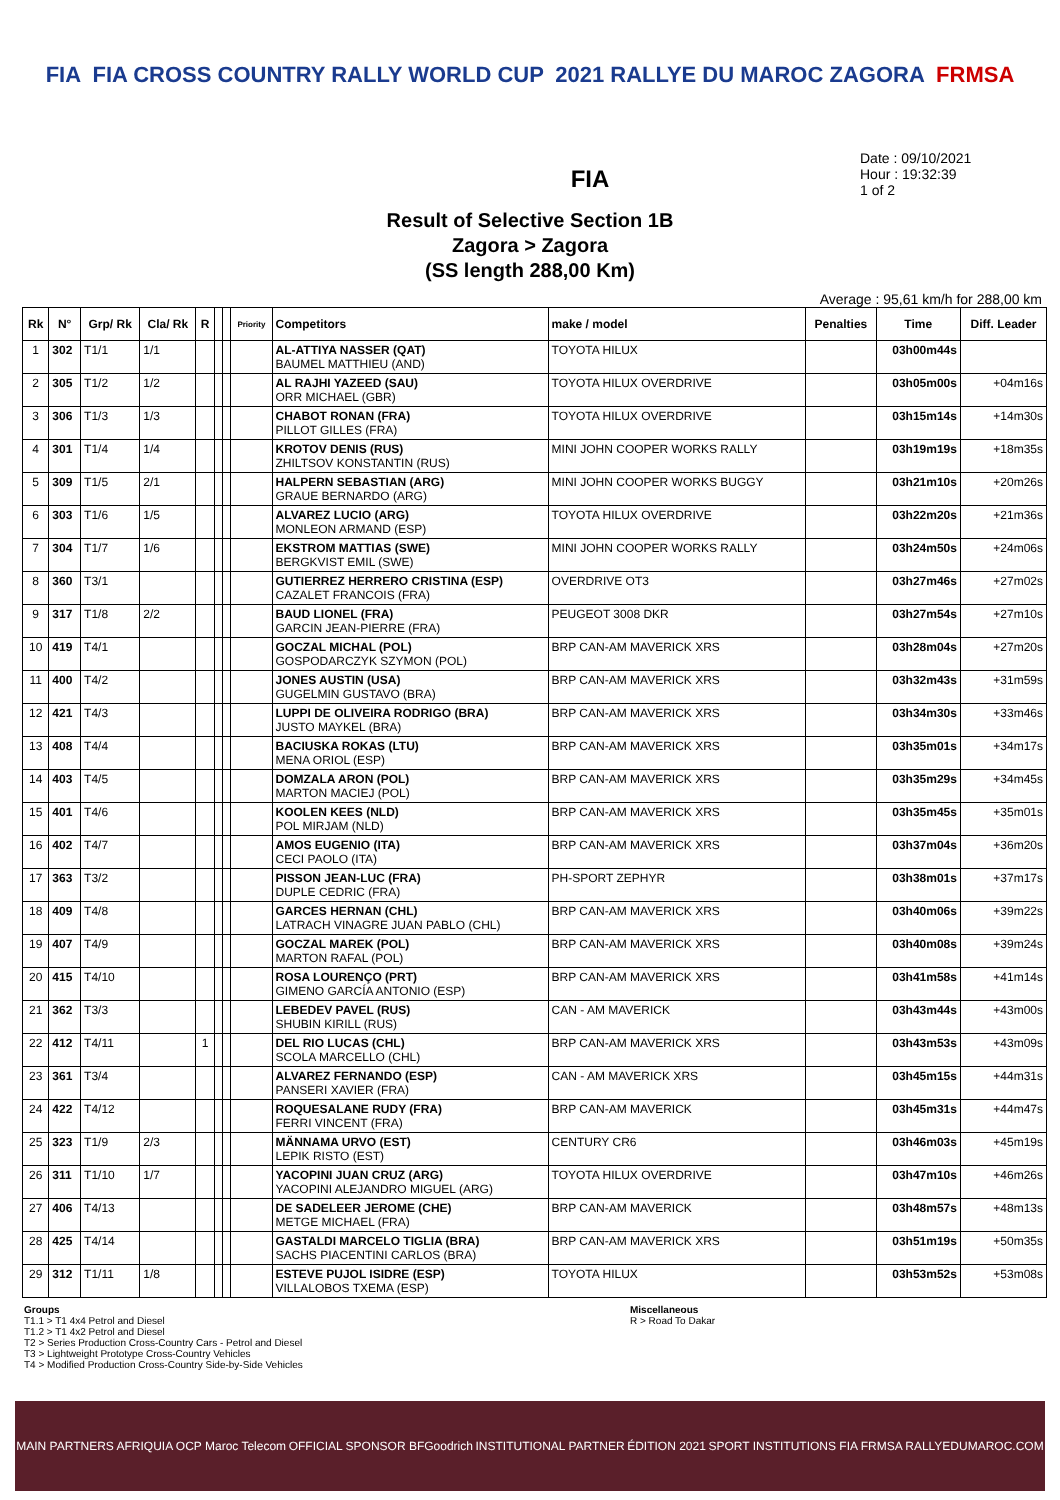FIA FIA CROSS COUNTRY RALLY WORLD CUP 2021 RALLYE DU MAROC ZAGORA FRMSA
FIA
Date : 09/10/2021
Hour : 19:32:39
1 of 2
Result of Selective Section 1B
Zagora > Zagora
(SS length 288,00 Km)
Average : 95,61 km/h for 288,00 km
| Rk | N° | Grp/ Rk | Cla/ Rk | R | | | Priority | Competitors | make / model | Penalties | Time | Diff. Leader |
| --- | --- | --- | --- | --- | --- | --- | --- | --- | --- | --- | --- | --- |
| 1 | 302 | T1/1 | 1/1 | | | | | AL-ATTIYA NASSER (QAT) BAUMEL MATTHIEU (AND) | TOYOTA HILUX | | 03h00m44s | |
| 2 | 305 | T1/2 | 1/2 | | | | | AL RAJHI YAZEED (SAU) ORR MICHAEL (GBR) | TOYOTA HILUX OVERDRIVE | | 03h05m00s | +04m16s |
| 3 | 306 | T1/3 | 1/3 | | | | | CHABOT RONAN (FRA) PILLOT GILLES (FRA) | TOYOTA HILUX OVERDRIVE | | 03h15m14s | +14m30s |
| 4 | 301 | T1/4 | 1/4 | | | | | KROTOV DENIS (RUS) ZHILTSOV KONSTANTIN (RUS) | MINI JOHN COOPER WORKS RALLY | | 03h19m19s | +18m35s |
| 5 | 309 | T1/5 | 2/1 | | | | | HALPERN SEBASTIAN (ARG) GRAUE BERNARDO (ARG) | MINI JOHN COOPER WORKS BUGGY | | 03h21m10s | +20m26s |
| 6 | 303 | T1/6 | 1/5 | | | | | ALVAREZ LUCIO (ARG) MONLEON ARMAND (ESP) | TOYOTA HILUX OVERDRIVE | | 03h22m20s | +21m36s |
| 7 | 304 | T1/7 | 1/6 | | | | | EKSTROM MATTIAS (SWE) BERGKVIST EMIL (SWE) | MINI JOHN COOPER WORKS RALLY | | 03h24m50s | +24m06s |
| 8 | 360 | T3/1 | | | | | | GUTIERREZ HERRERO CRISTINA (ESP) CAZALET FRANCOIS (FRA) | OVERDRIVE OT3 | | 03h27m46s | +27m02s |
| 9 | 317 | T1/8 | 2/2 | | | | | BAUD LIONEL (FRA) GARCIN JEAN-PIERRE (FRA) | PEUGEOT 3008 DKR | | 03h27m54s | +27m10s |
| 10 | 419 | T4/1 | | | | | | GOCZAL MICHAL (POL) GOSPODARCZYK SZYMON (POL) | BRP CAN-AM MAVERICK XRS | | 03h28m04s | +27m20s |
| 11 | 400 | T4/2 | | | | | | JONES AUSTIN (USA) GUGELMIN GUSTAVO (BRA) | BRP CAN-AM MAVERICK XRS | | 03h32m43s | +31m59s |
| 12 | 421 | T4/3 | | | | | | LUPPI DE OLIVEIRA RODRIGO (BRA) JUSTO MAYKEL (BRA) | BRP CAN-AM MAVERICK XRS | | 03h34m30s | +33m46s |
| 13 | 408 | T4/4 | | | | | | BACIUSKA ROKAS (LTU) MENA ORIOL (ESP) | BRP CAN-AM MAVERICK XRS | | 03h35m01s | +34m17s |
| 14 | 403 | T4/5 | | | | | | DOMZALA ARON (POL) MARTON MACIEJ (POL) | BRP CAN-AM MAVERICK XRS | | 03h35m29s | +34m45s |
| 15 | 401 | T4/6 | | | | | | KOOLEN KEES (NLD) POL MIRJAM (NLD) | BRP CAN-AM MAVERICK XRS | | 03h35m45s | +35m01s |
| 16 | 402 | T4/7 | | | | | | AMOS EUGENIO (ITA) CECI PAOLO (ITA) | BRP CAN-AM MAVERICK XRS | | 03h37m04s | +36m20s |
| 17 | 363 | T3/2 | | | | | | PISSON JEAN-LUC (FRA) DUPLE CEDRIC (FRA) | PH-SPORT ZEPHYR | | 03h38m01s | +37m17s |
| 18 | 409 | T4/8 | | | | | | GARCES HERNAN (CHL) LATRACH VINAGRE JUAN PABLO (CHL) | BRP CAN-AM MAVERICK XRS | | 03h40m06s | +39m22s |
| 19 | 407 | T4/9 | | | | | | GOCZAL MAREK (POL) MARTON RAFAL (POL) | BRP CAN-AM MAVERICK XRS | | 03h40m08s | +39m24s |
| 20 | 415 | T4/10 | | | | | | ROSA LOURENÇO (PRT) GIMENO GARCÍA ANTONIO (ESP) | BRP CAN-AM MAVERICK XRS | | 03h41m58s | +41m14s |
| 21 | 362 | T3/3 | | | | | | LEBEDEV PAVEL (RUS) SHUBIN KIRILL (RUS) | CAN - AM MAVERICK | | 03h43m44s | +43m00s |
| 22 | 412 | T4/11 | | 1 | | | | DEL RIO LUCAS (CHL) SCOLA MARCELLO (CHL) | BRP CAN-AM MAVERICK XRS | | 03h43m53s | +43m09s |
| 23 | 361 | T3/4 | | | | | | ALVAREZ FERNANDO (ESP) PANSERI XAVIER (FRA) | CAN - AM MAVERICK XRS | | 03h45m15s | +44m31s |
| 24 | 422 | T4/12 | | | | | | ROQUESALANE RUDY (FRA) FERRI VINCENT (FRA) | BRP CAN-AM MAVERICK | | 03h45m31s | +44m47s |
| 25 | 323 | T1/9 | 2/3 | | | | | MÄNNAMA URVO (EST) LEPIK RISTO (EST) | CENTURY CR6 | | 03h46m03s | +45m19s |
| 26 | 311 | T1/10 | 1/7 | | | | | YACOPINI JUAN CRUZ (ARG) YACOPINI ALEJANDRO MIGUEL (ARG) | TOYOTA HILUX OVERDRIVE | | 03h47m10s | +46m26s |
| 27 | 406 | T4/13 | | | | | | DE SADELEER JEROME (CHE) METGE MICHAEL (FRA) | BRP CAN-AM MAVERICK | | 03h48m57s | +48m13s |
| 28 | 425 | T4/14 | | | | | | GASTALDI MARCELO TIGLIA (BRA) SACHS PIACENTINI CARLOS (BRA) | BRP CAN-AM MAVERICK XRS | | 03h51m19s | +50m35s |
| 29 | 312 | T1/11 | 1/8 | | | | | ESTEVE PUJOL ISIDRE (ESP) VILLALOBOS TXEMA (ESP) | TOYOTA HILUX | | 03h53m52s | +53m08s |
Groups
T1.1 > T1 4x4 Petrol and Diesel
T1.2 > T1 4x2 Petrol and Diesel
T2 > Series Production Cross-Country Cars - Petrol and Diesel
T3 > Lightweight Prototype Cross-Country Vehicles
T4 > Modified Production Cross-Country Side-by-Side Vehicles
Miscellaneous
R > Road To Dakar
MAIN PARTNERS AFRIQUIA OCP Maroc Telecom OFFICIAL SPONSOR BFGoodrich INSTITUTIONAL PARTNER ÉDITION 2021 SPORT INSTITUTIONS FIA FRMSA RALLYEDUMAROC.COM